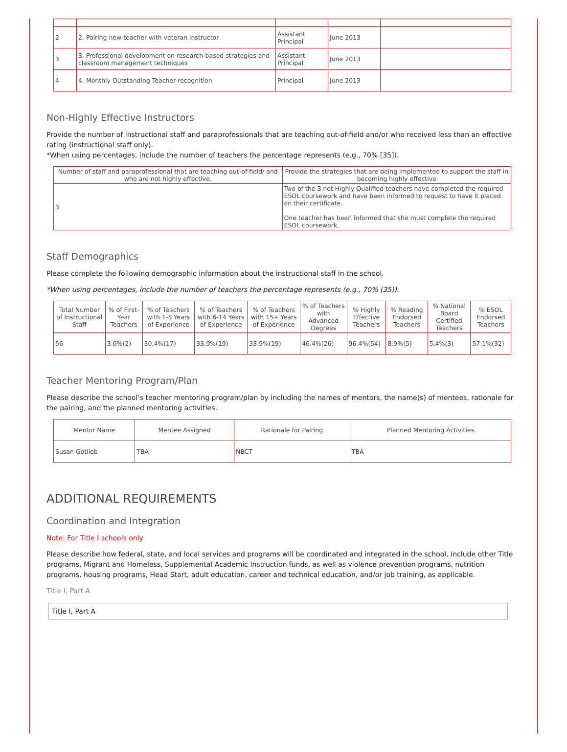| 2 | 2. Pairing new teacher with veteran instructor | Assistant Principal | June 2013 | |
| 3 | 3. Professional development on research-based strategies and classroom management techniques | Assistant Principal | June 2013 | |
| 4 | 4. Monthly Outstanding Teacher recognition | Principal | June 2013 | |
Non-Highly Effective Instructors
Provide the number of instructional staff and paraprofessionals that are teaching out-of-field and/or who received less than an effective rating (instructional staff only).
*When using percentages, include the number of teachers the percentage represents (e.g., 70% [35]).
| Number of staff and paraprofessional that are teaching out-of-field/ and who are not highly effective. | Provide the strategies that are being implemented to support the staff in becoming highly effective |
| --- | --- |
| 3 | Two of the 3 not Highly Qualified teachers have completed the required ESOL coursework and have been informed to request to have it placed on their certificate. One teacher has been informed that she must complete the required ESOL coursework. |
Staff Demographics
Please complete the following demographic information about the instructional staff in the school.
*When using percentages, include the number of teachers the percentage represents (e.g., 70% (35)).
| Total Number of Instructional Staff | % of First-Year Teachers | % of Teachers with 1-5 Years of Experience | % of Teachers with 6-14 Years of Experience | % of Teachers with 15+ Years of Experience | % of Teachers with Advanced Degrees | % Highly Effective Teachers | % Reading Endorsed Teachers | % National Board Certified Teachers | % ESOL Endorsed Teachers |
| --- | --- | --- | --- | --- | --- | --- | --- | --- | --- |
| 56 | 3.6%(2) | 30.4%(17) | 33.9%(19) | 33.9%(19) | 46.4%(26) | 96.4%(54) | 8.9%(5) | 5.4%(3) | 57.1%(32) |
Teacher Mentoring Program/Plan
Please describe the school’s teacher mentoring program/plan by including the names of mentors, the name(s) of mentees, rationale for the pairing, and the planned mentoring activities.
| Mentor Name | Mentee Assigned | Rationale for Pairing | Planned Mentoring Activities |
| --- | --- | --- | --- |
| Susan Gotlieb | TBA | NBCT | TBA |
ADDITIONAL REQUIREMENTS
Coordination and Integration
Note: For Title I schools only
Please describe how federal, state, and local services and programs will be coordinated and integrated in the school. Include other Title programs, Migrant and Homeless, Supplemental Academic Instruction funds, as well as violence prevention programs, nutrition programs, housing programs, Head Start, adult education, career and technical education, and/or job training, as applicable.
Title I, Part A
Title I, Part A